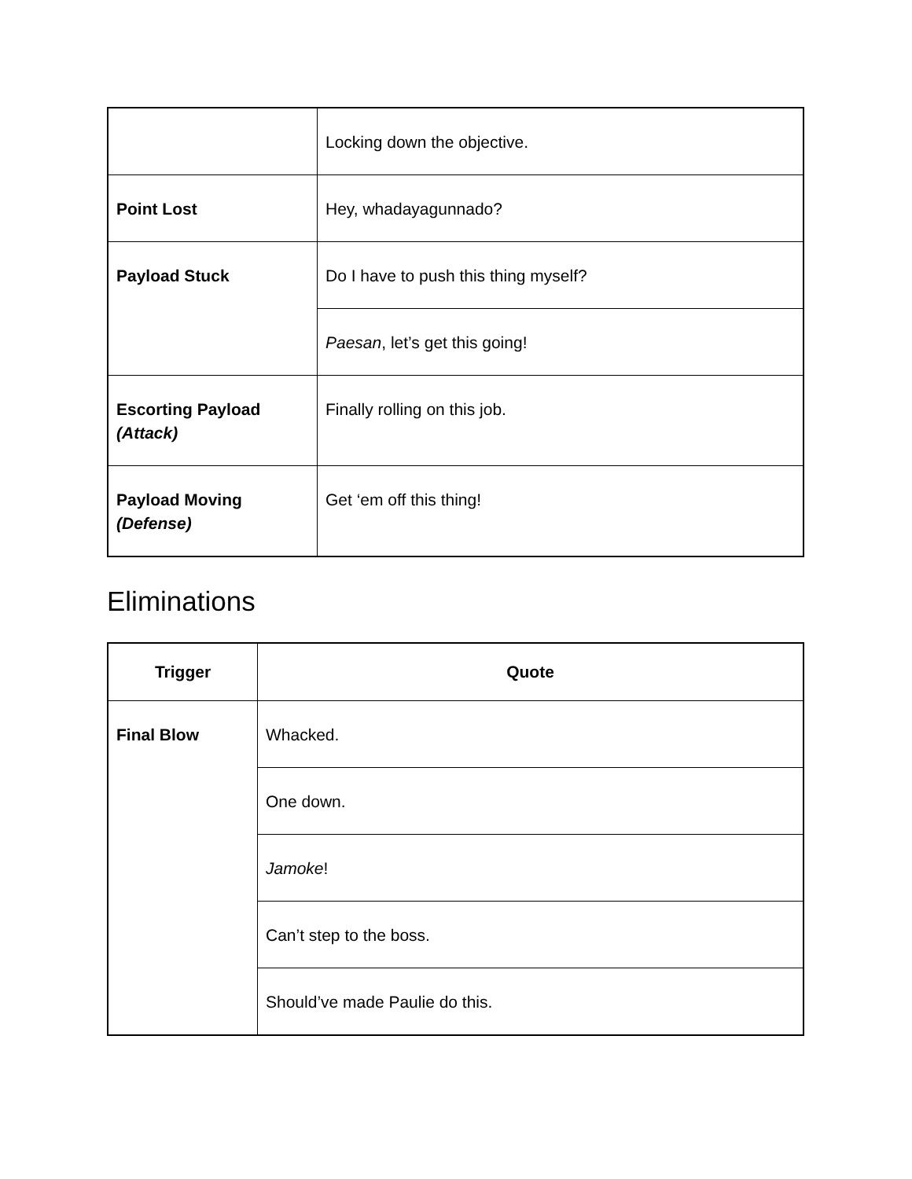| | Locking down the objective. |
| Point Lost | Hey, whadayagunnado? |
| Payload Stuck | Do I have to push this thing myself? |
| | Paesan , let’s get this going! |
| Escorting Payload (Attack) | Finally rolling on this job. |
| Payload Moving (Defense) | Get ‘em off this thing! |
Eliminations
| Trigger | Quote |
| --- | --- |
| Final Blow | Whacked. |
| | One down. |
| | Jamoke ! |
| | Can’t step to the boss. |
| | Should’ve made Paulie do this. |